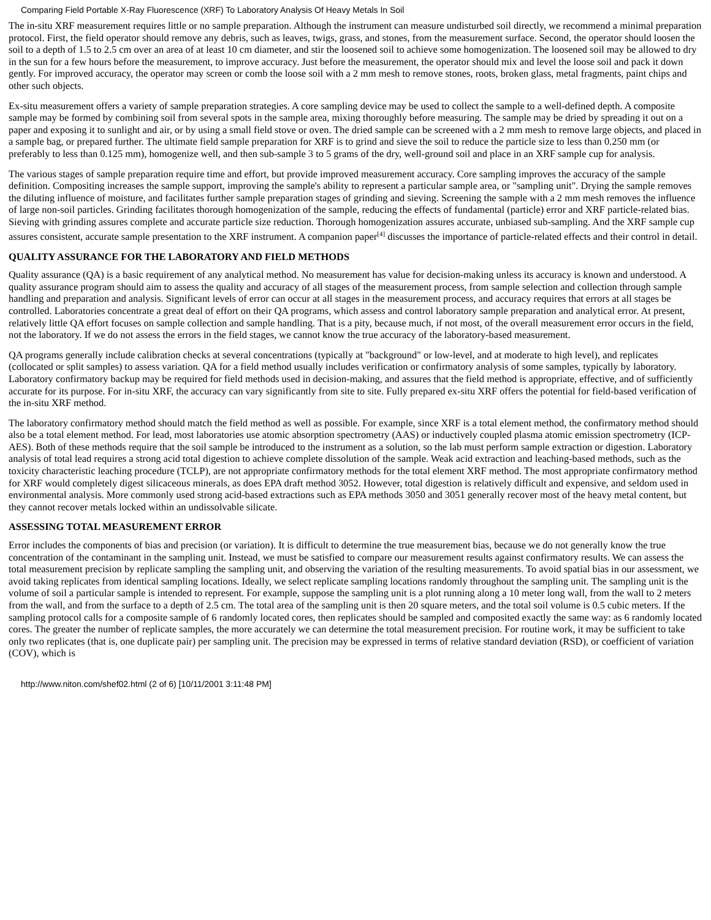Comparing Field Portable X-Ray Fluorescence (XRF) To Laboratory Analysis Of Heavy Metals In Soil
The in-situ XRF measurement requires little or no sample preparation. Although the instrument can measure undisturbed soil directly, we recommend a minimal preparation protocol. First, the field operator should remove any debris, such as leaves, twigs, grass, and stones, from the measurement surface. Second, the operator should loosen the soil to a depth of 1.5 to 2.5 cm over an area of at least 10 cm diameter, and stir the loosened soil to achieve some homogenization. The loosened soil may be allowed to dry in the sun for a few hours before the measurement, to improve accuracy. Just before the measurement, the operator should mix and level the loose soil and pack it down gently. For improved accuracy, the operator may screen or comb the loose soil with a 2 mm mesh to remove stones, roots, broken glass, metal fragments, paint chips and other such objects.
Ex-situ measurement offers a variety of sample preparation strategies. A core sampling device may be used to collect the sample to a well-defined depth. A composite sample may be formed by combining soil from several spots in the sample area, mixing thoroughly before measuring. The sample may be dried by spreading it out on a paper and exposing it to sunlight and air, or by using a small field stove or oven. The dried sample can be screened with a 2 mm mesh to remove large objects, and placed in a sample bag, or prepared further. The ultimate field sample preparation for XRF is to grind and sieve the soil to reduce the particle size to less than 0.250 mm (or preferably to less than 0.125 mm), homogenize well, and then sub-sample 3 to 5 grams of the dry, well-ground soil and place in an XRF sample cup for analysis.
The various stages of sample preparation require time and effort, but provide improved measurement accuracy. Core sampling improves the accuracy of the sample definition. Compositing increases the sample support, improving the sample's ability to represent a particular sample area, or "sampling unit". Drying the sample removes the diluting influence of moisture, and facilitates further sample preparation stages of grinding and sieving. Screening the sample with a 2 mm mesh removes the influence of large non-soil particles. Grinding facilitates thorough homogenization of the sample, reducing the effects of fundamental (particle) error and XRF particle-related bias. Sieving with grinding assures complete and accurate particle size reduction. Thorough homogenization assures accurate, unbiased sub-sampling. And the XRF sample cup assures consistent, accurate sample presentation to the XRF instrument. A companion paper<sup>[4]</sup> discusses the importance of particle-related effects and their control in detail.
QUALITY ASSURANCE FOR THE LABORATORY AND FIELD METHODS
Quality assurance (QA) is a basic requirement of any analytical method. No measurement has value for decision-making unless its accuracy is known and understood. A quality assurance program should aim to assess the quality and accuracy of all stages of the measurement process, from sample selection and collection through sample handling and preparation and analysis. Significant levels of error can occur at all stages in the measurement process, and accuracy requires that errors at all stages be controlled. Laboratories concentrate a great deal of effort on their QA programs, which assess and control laboratory sample preparation and analytical error. At present, relatively little QA effort focuses on sample collection and sample handling. That is a pity, because much, if not most, of the overall measurement error occurs in the field, not the laboratory. If we do not assess the errors in the field stages, we cannot know the true accuracy of the laboratory-based measurement.
QA programs generally include calibration checks at several concentrations (typically at "background" or low-level, and at moderate to high level), and replicates (collocated or split samples) to assess variation. QA for a field method usually includes verification or confirmatory analysis of some samples, typically by laboratory. Laboratory confirmatory backup may be required for field methods used in decision-making, and assures that the field method is appropriate, effective, and of sufficiently accurate for its purpose. For in-situ XRF, the accuracy can vary significantly from site to site. Fully prepared ex-situ XRF offers the potential for field-based verification of the in-situ XRF method.
The laboratory confirmatory method should match the field method as well as possible. For example, since XRF is a total element method, the confirmatory method should also be a total element method. For lead, most laboratories use atomic absorption spectrometry (AAS) or inductively coupled plasma atomic emission spectrometry (ICP-AES). Both of these methods require that the soil sample be introduced to the instrument as a solution, so the lab must perform sample extraction or digestion. Laboratory analysis of total lead requires a strong acid total digestion to achieve complete dissolution of the sample. Weak acid extraction and leaching-based methods, such as the toxicity characteristic leaching procedure (TCLP), are not appropriate confirmatory methods for the total element XRF method. The most appropriate confirmatory method for XRF would completely digest silicaceous minerals, as does EPA draft method 3052. However, total digestion is relatively difficult and expensive, and seldom used in environmental analysis. More commonly used strong acid-based extractions such as EPA methods 3050 and 3051 generally recover most of the heavy metal content, but they cannot recover metals locked within an undissolvable silicate.
ASSESSING TOTAL MEASUREMENT ERROR
Error includes the components of bias and precision (or variation). It is difficult to determine the true measurement bias, because we do not generally know the true concentration of the contaminant in the sampling unit. Instead, we must be satisfied to compare our measurement results against confirmatory results. We can assess the total measurement precision by replicate sampling the sampling unit, and observing the variation of the resulting measurements. To avoid spatial bias in our assessment, we avoid taking replicates from identical sampling locations. Ideally, we select replicate sampling locations randomly throughout the sampling unit. The sampling unit is the volume of soil a particular sample is intended to represent. For example, suppose the sampling unit is a plot running along a 10 meter long wall, from the wall to 2 meters from the wall, and from the surface to a depth of 2.5 cm. The total area of the sampling unit is then 20 square meters, and the total soil volume is 0.5 cubic meters. If the sampling protocol calls for a composite sample of 6 randomly located cores, then replicates should be sampled and composited exactly the same way: as 6 randomly located cores. The greater the number of replicate samples, the more accurately we can determine the total measurement precision. For routine work, it may be sufficient to take only two replicates (that is, one duplicate pair) per sampling unit. The precision may be expressed in terms of relative standard deviation (RSD), or coefficient of variation (COV), which is
http://www.niton.com/shef02.html (2 of 6) [10/11/2001 3:11:48 PM]